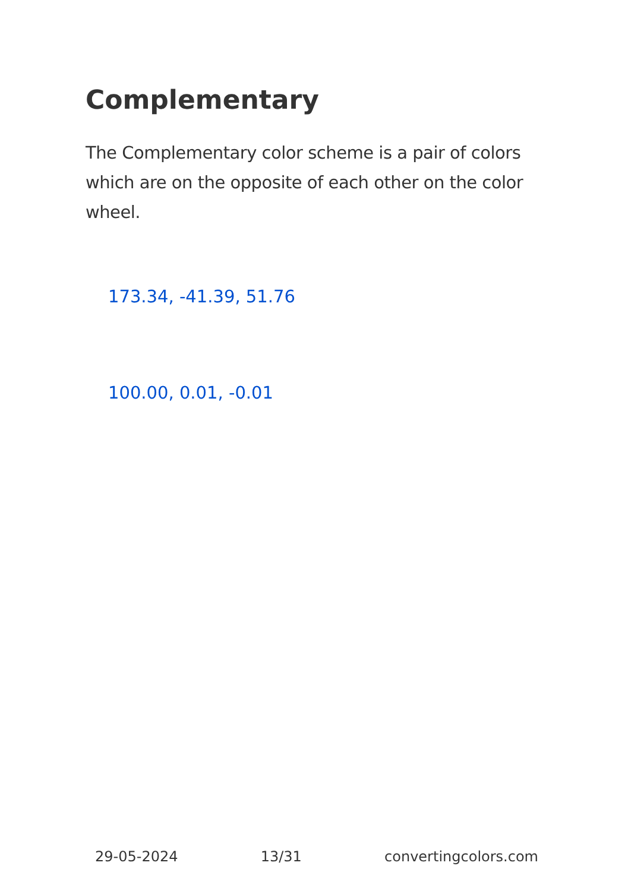Complementary
The Complementary color scheme is a pair of colors which are on the opposite of each other on the color wheel.
173.34, -41.39, 51.76
100.00, 0.01, -0.01
29-05-2024 13/31 convertingcolors.com